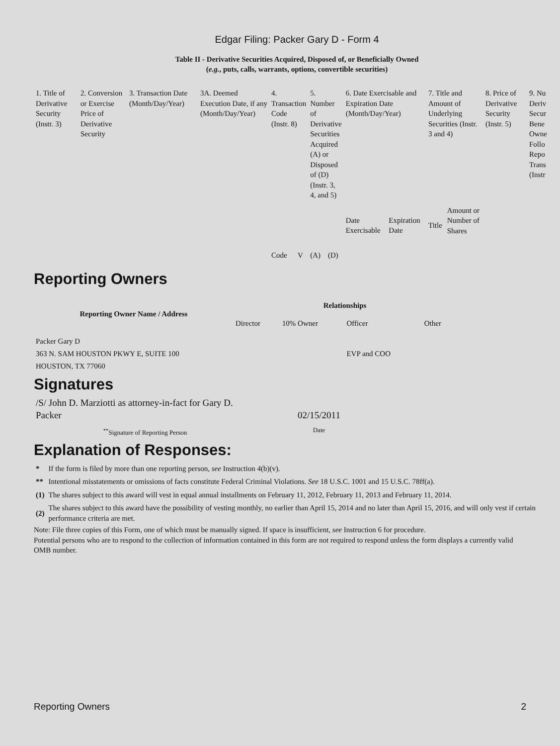Edgar Filing: Packer Gary D - Form 4
Table II - Derivative Securities Acquired, Disposed of, or Beneficially Owned
(e.g., puts, calls, warrants, options, convertible securities)
| 1. Title of Derivative Security (Instr. 3) | 2. Conversion or Exercise Price of Derivative Security | 3. Transaction Date (Month/Day/Year) | 3A. Deemed Execution Date, if any (Month/Day/Year) | 4. Transaction Code (Instr. 8) | | 5. Number of Derivative Securities Acquired (A) or Disposed of (D) (Instr. 3, 4, and 5) | | 6. Date Exercisable and Expiration Date (Month/Day/Year) | | 7. Title and Amount of Underlying Securities (Instr. 3 and 4) | | 8. Price of Derivative Security (Instr. 5) | 9. Nu Deriv Secur Bene Owne Follo Repo Trans (Instr |
| | | | | Code | V | (A) | (D) | Date Exercisable | Expiration Date | Title | Amount or Number of Shares | | |
Reporting Owners
| Reporting Owner Name / Address | Relationships | | | |
| --- | --- | --- | --- | --- |
| | Director | 10% Owner | Officer | Other |
| Packer Gary D 363 N. SAM HOUSTON PKWY E, SUITE 100 HOUSTON, TX 77060 | | | EVP and COO | |
Signatures
| /S/ John D. Marziotti as attorney-in-fact for Gary D. Packer | 02/15/2011 |
| <sup>**</sup> Signature of Reporting Person | Date |
Explanation of Responses:
| * | If the form is filed by more than one reporting person, see Instruction 4(b)(v). |
| ** | Intentional misstatements or omissions of facts constitute Federal Criminal Violations. See 18 U.S.C. 1001 and 15 U.S.C. 78ff(a). |
| (1) | The shares subject to this award will vest in equal annual installments on February 11, 2012, February 11, 2013 and February 11, 2014. |
| (2) | The shares subject to this award have the possibility of vesting monthly, no earlier than April 15, 2014 and no later than April 15, 2016, and will only vest if certain performance criteria are met. |
Note: File three copies of this Form, one of which must be manually signed. If space is insufficient, see Instruction 6 for procedure.
Potential persons who are to respond to the collection of information contained in this form are not required to respond unless the form displays a currently valid OMB number.
Reporting Owners 2